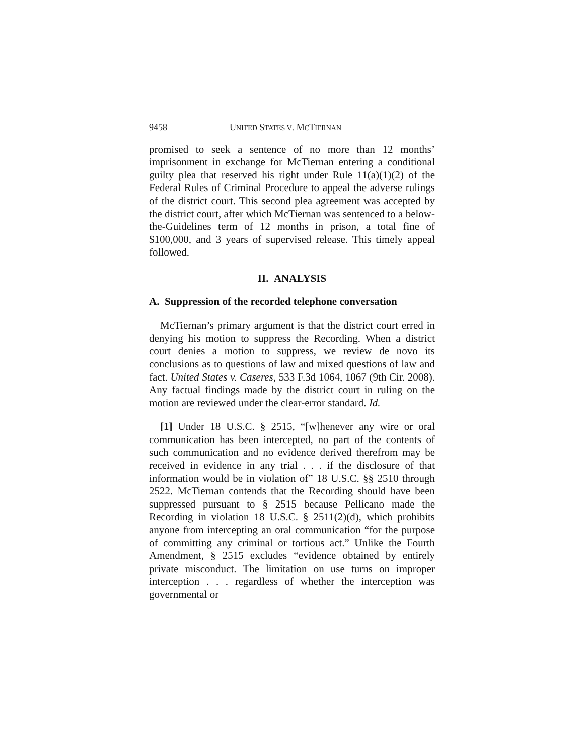9458 UNITED STATES V. MCTIERNAN
promised to seek a sentence of no more than 12 months’ imprisonment in exchange for McTiernan entering a conditional guilty plea that reserved his right under Rule 11(a)(1)(2) of the Federal Rules of Criminal Procedure to appeal the adverse rulings of the district court. This second plea agreement was accepted by the district court, after which McTiernan was sentenced to a below-the-Guidelines term of 12 months in prison, a total fine of $100,000, and 3 years of supervised release. This timely appeal followed.
II. ANALYSIS
A. Suppression of the recorded telephone conversation
McTiernan’s primary argument is that the district court erred in denying his motion to suppress the Recording. When a district court denies a motion to suppress, we review de novo its conclusions as to questions of law and mixed questions of law and fact. United States v. Caseres, 533 F.3d 1064, 1067 (9th Cir. 2008). Any factual findings made by the district court in ruling on the motion are reviewed under the clear-error standard. Id.
[1] Under 18 U.S.C. § 2515, “[w]henever any wire or oral communication has been intercepted, no part of the contents of such communication and no evidence derived therefrom may be received in evidence in any trial . . . if the disclosure of that information would be in violation of” 18 U.S.C. §§ 2510 through 2522. McTiernan contends that the Recording should have been suppressed pursuant to § 2515 because Pellicano made the Recording in violation 18 U.S.C. § 2511(2)(d), which prohibits anyone from intercepting an oral communication “for the purpose of committing any criminal or tortious act.” Unlike the Fourth Amendment, § 2515 excludes “evidence obtained by entirely private misconduct. The limitation on use turns on improper interception . . . regardless of whether the interception was governmental or